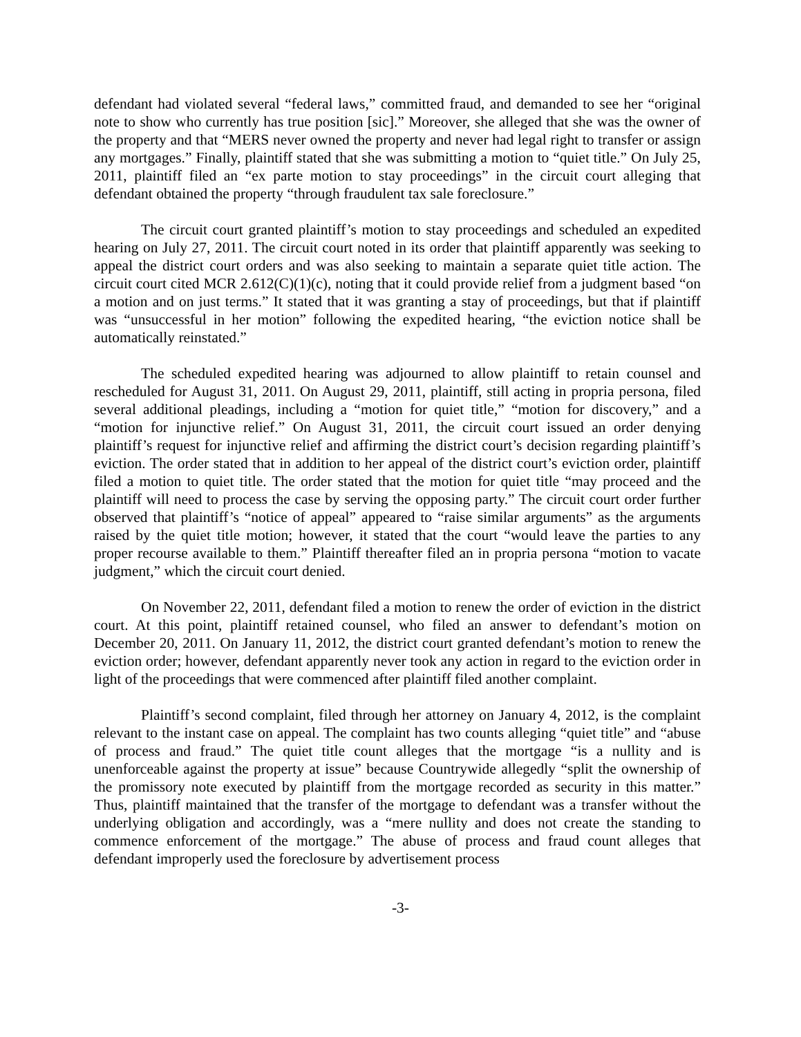defendant had violated several “federal laws,” committed fraud, and demanded to see her “original note to show who currently has true position [sic].” Moreover, she alleged that she was the owner of the property and that “MERS never owned the property and never had legal right to transfer or assign any mortgages.” Finally, plaintiff stated that she was submitting a motion to “quiet title.” On July 25, 2011, plaintiff filed an “ex parte motion to stay proceedings” in the circuit court alleging that defendant obtained the property “through fraudulent tax sale foreclosure.”
The circuit court granted plaintiff’s motion to stay proceedings and scheduled an expedited hearing on July 27, 2011. The circuit court noted in its order that plaintiff apparently was seeking to appeal the district court orders and was also seeking to maintain a separate quiet title action. The circuit court cited MCR 2.612(C)(1)(c), noting that it could provide relief from a judgment based “on a motion and on just terms.” It stated that it was granting a stay of proceedings, but that if plaintiff was “unsuccessful in her motion” following the expedited hearing, “the eviction notice shall be automatically reinstated.”
The scheduled expedited hearing was adjourned to allow plaintiff to retain counsel and rescheduled for August 31, 2011. On August 29, 2011, plaintiff, still acting in propria persona, filed several additional pleadings, including a “motion for quiet title,” “motion for discovery,” and a “motion for injunctive relief.” On August 31, 2011, the circuit court issued an order denying plaintiff’s request for injunctive relief and affirming the district court’s decision regarding plaintiff’s eviction. The order stated that in addition to her appeal of the district court’s eviction order, plaintiff filed a motion to quiet title. The order stated that the motion for quiet title “may proceed and the plaintiff will need to process the case by serving the opposing party.” The circuit court order further observed that plaintiff’s “notice of appeal” appeared to “raise similar arguments” as the arguments raised by the quiet title motion; however, it stated that the court “would leave the parties to any proper recourse available to them.” Plaintiff thereafter filed an in propria persona “motion to vacate judgment,” which the circuit court denied.
On November 22, 2011, defendant filed a motion to renew the order of eviction in the district court. At this point, plaintiff retained counsel, who filed an answer to defendant’s motion on December 20, 2011. On January 11, 2012, the district court granted defendant’s motion to renew the eviction order; however, defendant apparently never took any action in regard to the eviction order in light of the proceedings that were commenced after plaintiff filed another complaint.
Plaintiff’s second complaint, filed through her attorney on January 4, 2012, is the complaint relevant to the instant case on appeal. The complaint has two counts alleging “quiet title” and “abuse of process and fraud.” The quiet title count alleges that the mortgage “is a nullity and is unenforceable against the property at issue” because Countrywide allegedly “split the ownership of the promissory note executed by plaintiff from the mortgage recorded as security in this matter.” Thus, plaintiff maintained that the transfer of the mortgage to defendant was a transfer without the underlying obligation and accordingly, was a “mere nullity and does not create the standing to commence enforcement of the mortgage.” The abuse of process and fraud count alleges that defendant improperly used the foreclosure by advertisement process
-3-